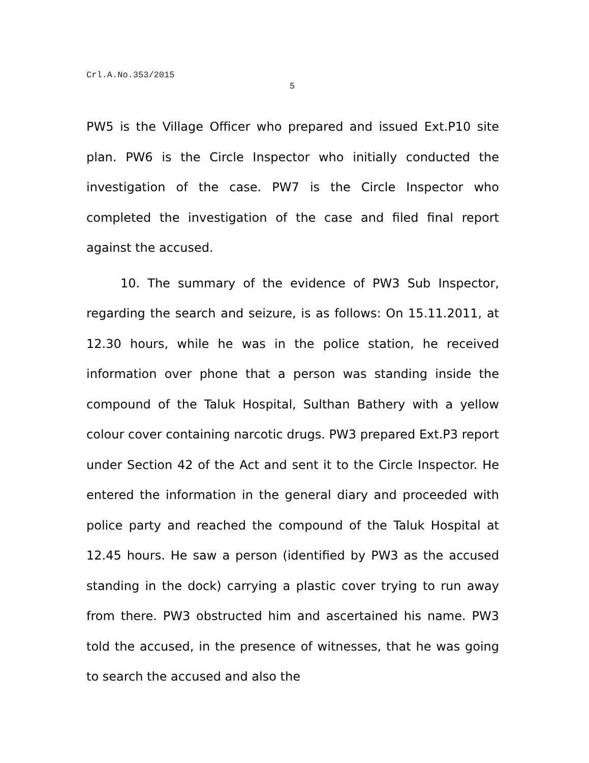Crl.A.No.353/2015
5
PW5 is the Village Officer who prepared and issued Ext.P10 site plan. PW6 is the Circle Inspector who initially conducted the investigation of the case. PW7 is the Circle Inspector who completed the investigation of the case and filed final report against the accused.
10. The summary of the evidence of PW3 Sub Inspector, regarding the search and seizure, is as follows: On 15.11.2011, at 12.30 hours, while he was in the police station, he received information over phone that a person was standing inside the compound of the Taluk Hospital, Sulthan Bathery with a yellow colour cover containing narcotic drugs. PW3 prepared Ext.P3 report under Section 42 of the Act and sent it to the Circle Inspector. He entered the information in the general diary and proceeded with police party and reached the compound of the Taluk Hospital at 12.45 hours. He saw a person (identified by PW3 as the accused standing in the dock) carrying a plastic cover trying to run away from there. PW3 obstructed him and ascertained his name. PW3 told the accused, in the presence of witnesses, that he was going to search the accused and also the